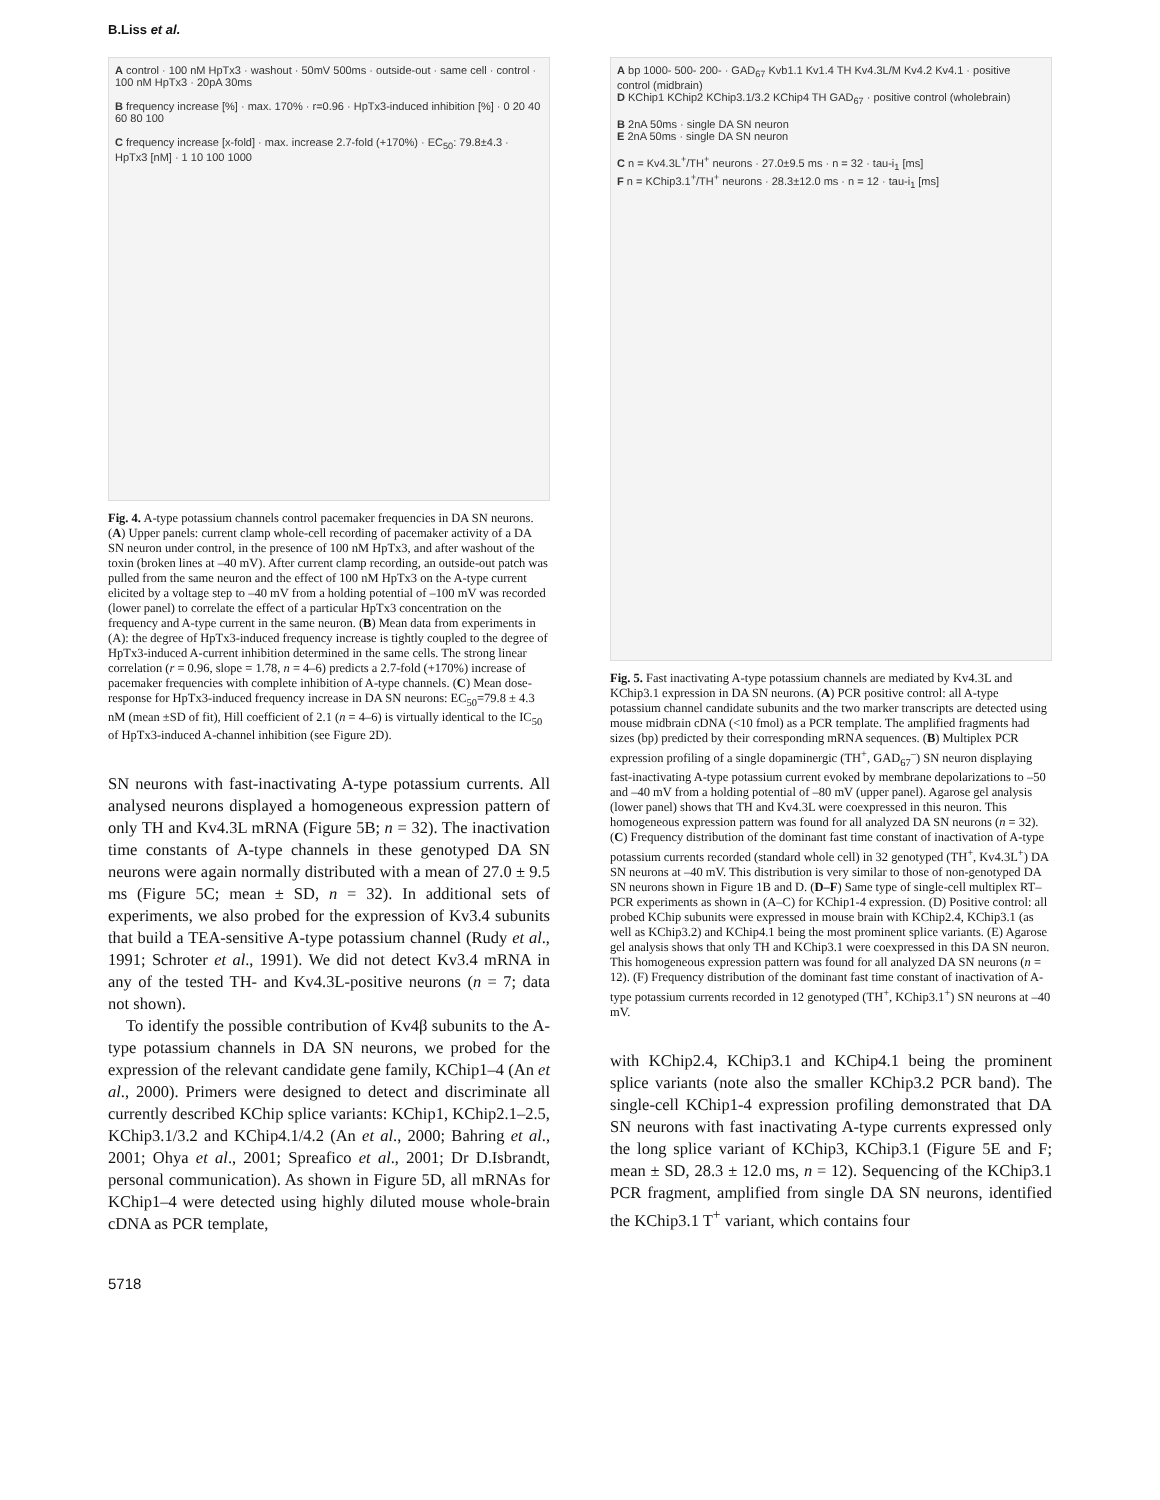B.Liss et al.
A control · 100 nM HpTx3 · washout · 50mV 500ms · outside-out · same cell · control · 100 nM HpTx3 · 20pA 30ms
B frequency increase [%] · max. 170% · r=0.96 · HpTx3-induced inhibition [%] · 0 20 40 60 80 100
C frequency increase [x-fold] · max. increase 2.7-fold (+170%) · EC<sub>50</sub>: 79.8±4.3 · HpTx3 [nM] · 1 10 100 1000
Fig. 4. A-type potassium channels control pacemaker frequencies in DA SN neurons. (A) Upper panels: current clamp whole-cell recording of pacemaker activity of a DA SN neuron under control, in the presence of 100 nM HpTx3, and after washout of the toxin (broken lines at –40 mV). After current clamp recording, an outside-out patch was pulled from the same neuron and the effect of 100 nM HpTx3 on the A-type current elicited by a voltage step to –40 mV from a holding potential of –100 mV was recorded (lower panel) to correlate the effect of a particular HpTx3 concentration on the frequency and A-type current in the same neuron. (B) Mean data from experiments in (A): the degree of HpTx3-induced frequency increase is tightly coupled to the degree of HpTx3-induced A-current inhibition determined in the same cells. The strong linear correlation (r = 0.96, slope = 1.78, n = 4–6) predicts a 2.7-fold (+170%) increase of pacemaker frequencies with complete inhibition of A-type channels. (C) Mean dose-response for HpTx3-induced frequency increase in DA SN neurons: EC<sub>50</sub>=79.8 ± 4.3 nM (mean ±SD of fit), Hill coefficient of 2.1 (n = 4–6) is virtually identical to the IC<sub>50</sub> of HpTx3-induced A-channel inhibition (see Figure 2D).
SN neurons with fast-inactivating A-type potassium currents. All analysed neurons displayed a homogeneous expression pattern of only TH and Kv4.3L mRNA (Figure 5B; n = 32). The inactivation time constants of A-type channels in these genotyped DA SN neurons were again normally distributed with a mean of 27.0 ± 9.5 ms (Figure 5C; mean ± SD, n = 32). In additional sets of experiments, we also probed for the expression of Kv3.4 subunits that build a TEA-sensitive A-type potassium channel (Rudy et al., 1991; Schroter et al., 1991). We did not detect Kv3.4 mRNA in any of the tested TH- and Kv4.3L-positive neurons (n = 7; data not shown).
To identify the possible contribution of Kv4β subunits to the A-type potassium channels in DA SN neurons, we probed for the expression of the relevant candidate gene family, KChip1–4 (An et al., 2000). Primers were designed to detect and discriminate all currently described KChip splice variants: KChip1, KChip2.1–2.5, KChip3.1/3.2 and KChip4.1/4.2 (An et al., 2000; Bahring et al., 2001; Ohya et al., 2001; Spreafico et al., 2001; Dr D.Isbrandt, personal communication). As shown in Figure 5D, all mRNAs for KChip1–4 were detected using highly diluted mouse whole-brain cDNA as PCR template,
A bp 1000- 500- 200- · GAD<sub>67</sub> Kvb1.1 Kv1.4 TH Kv4.3L/M Kv4.2 Kv4.1 · positive control (midbrain)
D KChip1 KChip2 KChip3.1/3.2 KChip4 TH GAD<sub>67</sub> · positive control (wholebrain)
B 2nA 50ms · single DA SN neuron
E 2nA 50ms · single DA SN neuron
C n = Kv4.3L<sup>+</sup>/TH<sup>+</sup> neurons · 27.0±9.5 ms · n = 32 · tau-i<sub>1</sub> [ms]
F n = KChip3.1<sup>+</sup>/TH<sup>+</sup> neurons · 28.3±12.0 ms · n = 12 · tau-i<sub>1</sub> [ms]
Fig. 5. Fast inactivating A-type potassium channels are mediated by Kv4.3L and KChip3.1 expression in DA SN neurons. (A) PCR positive control: all A-type potassium channel candidate subunits and the two marker transcripts are detected using mouse midbrain cDNA (<10 fmol) as a PCR template. The amplified fragments had sizes (bp) predicted by their corresponding mRNA sequences. (B) Multiplex PCR expression profiling of a single dopaminergic (TH<sup>+</sup>, GAD<sub>67</sub><sup>–</sup>) SN neuron displaying fast-inactivating A-type potassium current evoked by membrane depolarizations to –50 and –40 mV from a holding potential of –80 mV (upper panel). Agarose gel analysis (lower panel) shows that TH and Kv4.3L were coexpressed in this neuron. This homogeneous expression pattern was found for all analyzed DA SN neurons (n = 32). (C) Frequency distribution of the dominant fast time constant of inactivation of A-type potassium currents recorded (standard whole cell) in 32 genotyped (TH<sup>+</sup>, Kv4.3L<sup>+</sup>) DA SN neurons at –40 mV. This distribution is very similar to those of non-genotyped DA SN neurons shown in Figure 1B and D. (D–F) Same type of single-cell multiplex RT–PCR experiments as shown in (A–C) for KChip1-4 expression. (D) Positive control: all probed KChip subunits were expressed in mouse brain with KChip2.4, KChip3.1 (as well as KChip3.2) and KChip4.1 being the most prominent splice variants. (E) Agarose gel analysis shows that only TH and KChip3.1 were coexpressed in this DA SN neuron. This homogeneous expression pattern was found for all analyzed DA SN neurons (n = 12). (F) Frequency distribution of the dominant fast time constant of inactivation of A-type potassium currents recorded in 12 genotyped (TH<sup>+</sup>, KChip3.1<sup>+</sup>) SN neurons at –40 mV.
with KChip2.4, KChip3.1 and KChip4.1 being the prominent splice variants (note also the smaller KChip3.2 PCR band). The single-cell KChip1-4 expression profiling demonstrated that DA SN neurons with fast inactivating A-type currents expressed only the long splice variant of KChip3, KChip3.1 (Figure 5E and F; mean ± SD, 28.3 ± 12.0 ms, n = 12). Sequencing of the KChip3.1 PCR fragment, amplified from single DA SN neurons, identified the KChip3.1 T<sup>+</sup> variant, which contains four
5718